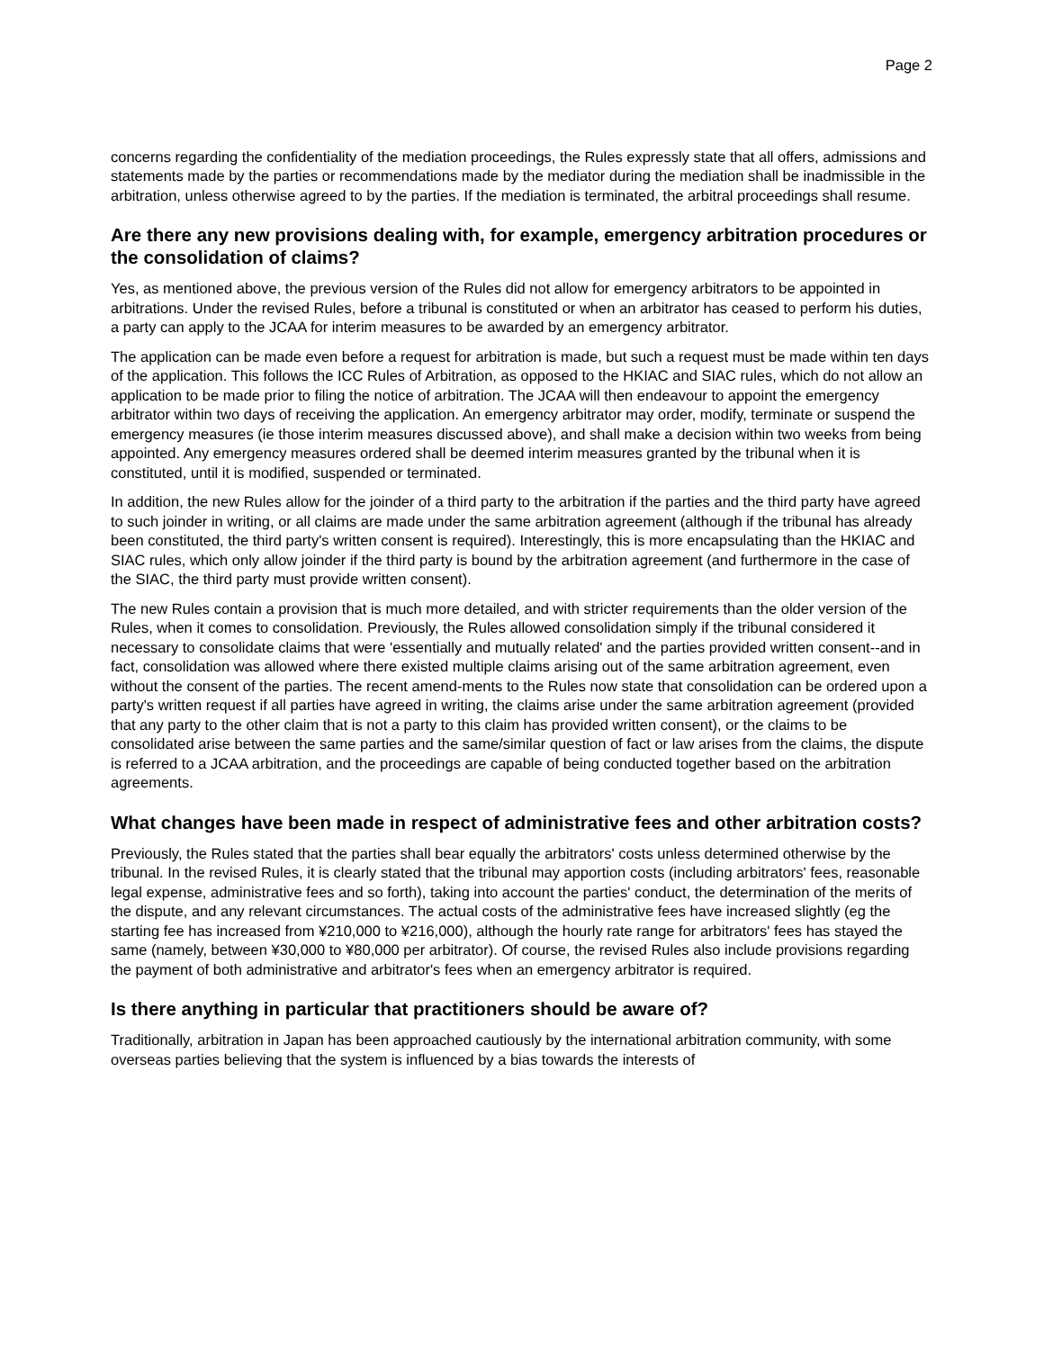Page 2
concerns regarding the confidentiality of the mediation proceedings, the Rules expressly state that all offers, admissions and statements made by the parties or recommendations made by the mediator during the mediation shall be inadmissible in the arbitration, unless otherwise agreed to by the parties. If the mediation is terminated, the arbitral proceedings shall resume.
Are there any new provisions dealing with, for example, emergency arbitration procedures or the consolidation of claims?
Yes, as mentioned above, the previous version of the Rules did not allow for emergency arbitrators to be appointed in arbitrations. Under the revised Rules, before a tribunal is constituted or when an arbitrator has ceased to perform his duties, a party can apply to the JCAA for interim measures to be awarded by an emergency arbitrator.
The application can be made even before a request for arbitration is made, but such a request must be made within ten days of the application. This follows the ICC Rules of Arbitration, as opposed to the HKIAC and SIAC rules, which do not allow an application to be made prior to filing the notice of arbitration. The JCAA will then endeavour to appoint the emergency arbitrator within two days of receiving the application. An emergency arbitrator may order, modify, terminate or suspend the emergency measures (ie those interim measures discussed above), and shall make a decision within two weeks from being appointed. Any emergency measures ordered shall be deemed interim measures granted by the tribunal when it is constituted, until it is modified, suspended or terminated.
In addition, the new Rules allow for the joinder of a third party to the arbitration if the parties and the third party have agreed to such joinder in writing, or all claims are made under the same arbitration agreement (although if the tribunal has already been constituted, the third party's written consent is required). Interestingly, this is more encapsulating than the HKIAC and SIAC rules, which only allow joinder if the third party is bound by the arbitration agreement (and furthermore in the case of the SIAC, the third party must provide written consent).
The new Rules contain a provision that is much more detailed, and with stricter requirements than the older version of the Rules, when it comes to consolidation. Previously, the Rules allowed consolidation simply if the tribunal considered it necessary to consolidate claims that were 'essentially and mutually related' and the parties provided written consent--and in fact, consolidation was allowed where there existed multiple claims arising out of the same arbitration agreement, even without the consent of the parties. The recent amend-ments to the Rules now state that consolidation can be ordered upon a party's written request if all parties have agreed in writing, the claims arise under the same arbitration agreement (provided that any party to the other claim that is not a party to this claim has provided written consent), or the claims to be consolidated arise between the same parties and the same/similar question of fact or law arises from the claims, the dispute is referred to a JCAA arbitration, and the proceedings are capable of being conducted together based on the arbitration agreements.
What changes have been made in respect of administrative fees and other arbitration costs?
Previously, the Rules stated that the parties shall bear equally the arbitrators' costs unless determined otherwise by the tribunal. In the revised Rules, it is clearly stated that the tribunal may apportion costs (including arbitrators' fees, reasonable legal expense, administrative fees and so forth), taking into account the parties' conduct, the determination of the merits of the dispute, and any relevant circumstances. The actual costs of the administrative fees have increased slightly (eg the starting fee has increased from ¥210,000 to ¥216,000), although the hourly rate range for arbitrators' fees has stayed the same (namely, between ¥30,000 to ¥80,000 per arbitrator). Of course, the revised Rules also include provisions regarding the payment of both administrative and arbitrator's fees when an emergency arbitrator is required.
Is there anything in particular that practitioners should be aware of?
Traditionally, arbitration in Japan has been approached cautiously by the international arbitration community, with some overseas parties believing that the system is influenced by a bias towards the interests of